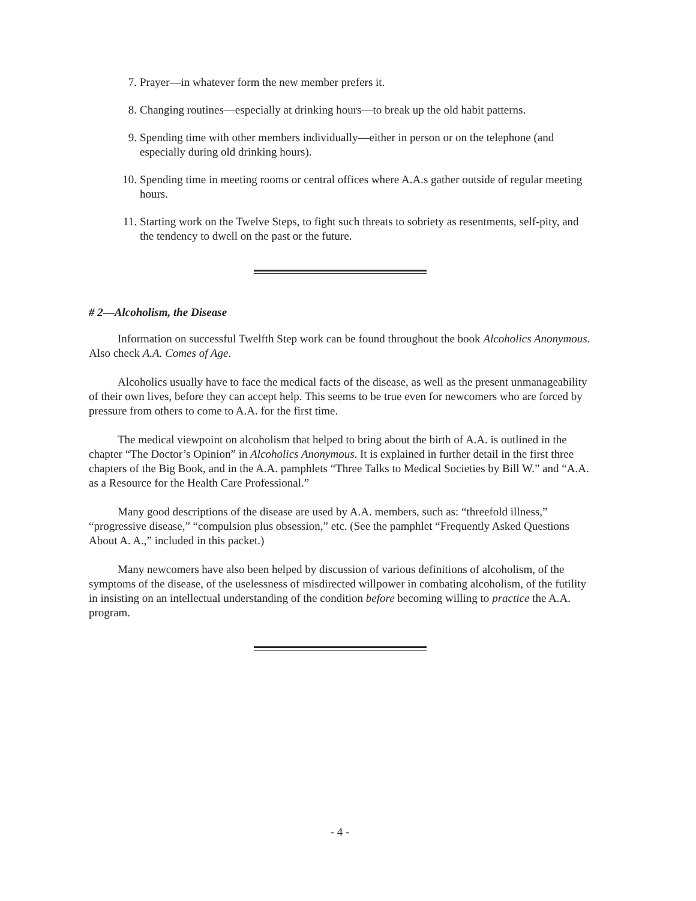7. Prayer—in whatever form the new member prefers it.
8. Changing routines—especially at drinking hours—to break up the old habit patterns.
9. Spending time with other members individually—either in person or on the telephone (and especially during old drinking hours).
10. Spending time in meeting rooms or central offices where A.A.s gather outside of regular meeting hours.
11. Starting work on the Twelve Steps, to fight such threats to sobriety as resentments, self-pity, and the tendency to dwell on the past or the future.
# 2—Alcoholism, the Disease
Information on successful Twelfth Step work can be found throughout the book Alcoholics Anonymous. Also check A.A. Comes of Age.
Alcoholics usually have to face the medical facts of the disease, as well as the present unmanageability of their own lives, before they can accept help. This seems to be true even for newcomers who are forced by pressure from others to come to A.A. for the first time.
The medical viewpoint on alcoholism that helped to bring about the birth of A.A. is outlined in the chapter “The Doctor’s Opinion” in Alcoholics Anonymous. It is explained in further detail in the first three chapters of the Big Book, and in the A.A. pamphlets “Three Talks to Medical Societies by Bill W.” and “A.A. as a Resource for the Health Care Professional.”
Many good descriptions of the disease are used by A.A. members, such as: “threefold illness,” “progressive disease,” “compulsion plus obsession,” etc. (See the pamphlet “Frequently Asked Questions About A. A.,” included in this packet.)
Many newcomers have also been helped by discussion of various definitions of alcoholism, of the symptoms of the disease, of the uselessness of misdirected willpower in combating alcoholism, of the futility in insisting on an intellectual understanding of the condition before becoming willing to practice the A.A. program.
- 4 -